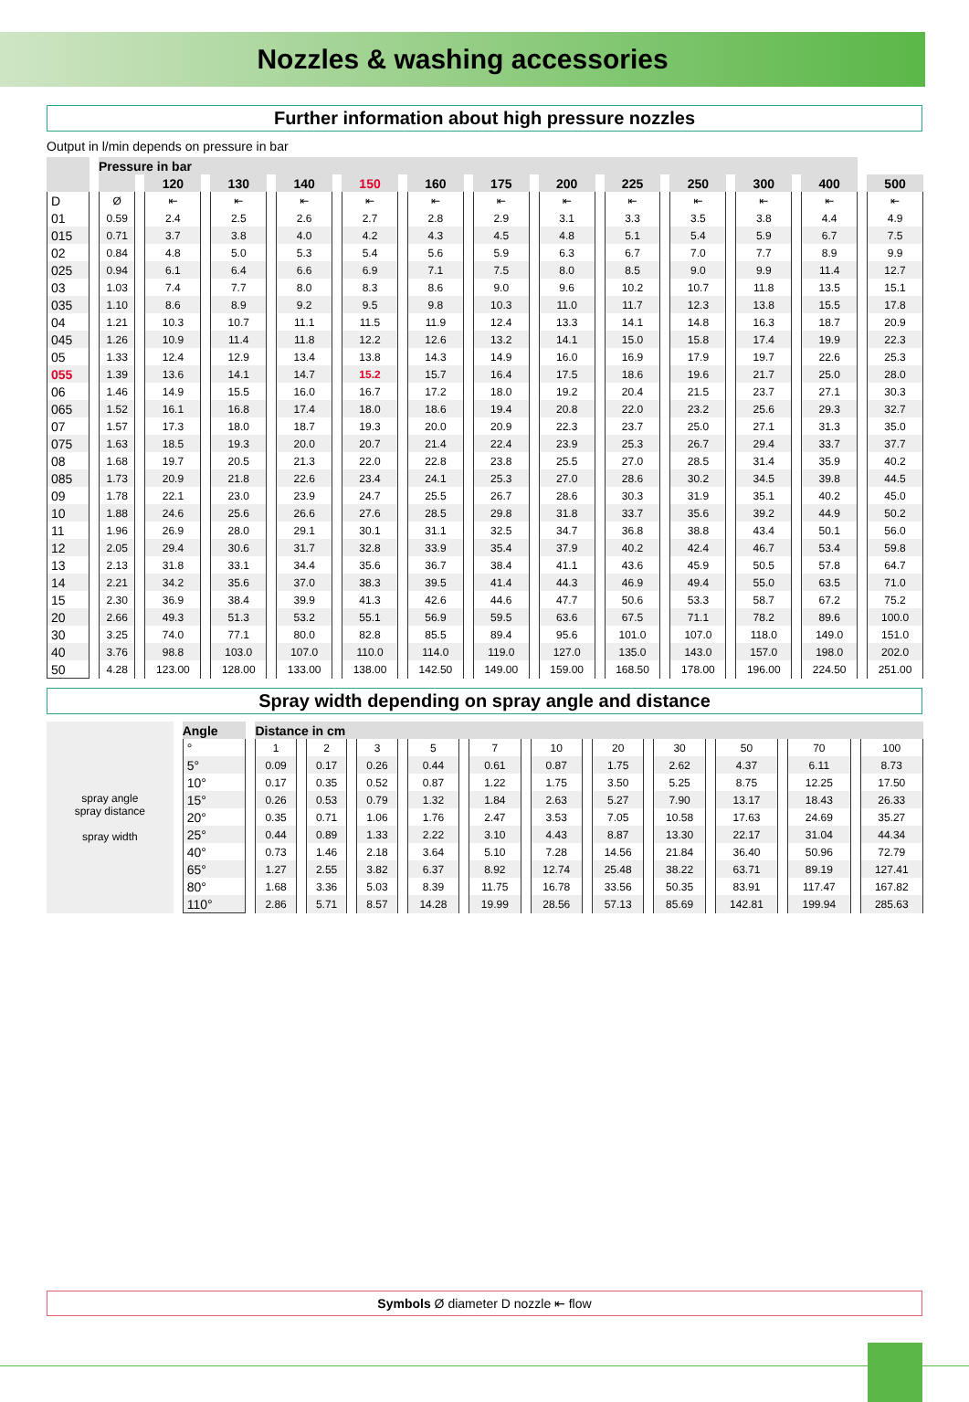Nozzles & washing accessories
Further information about high pressure nozzles
Output in l/min depends on pressure in bar
| | Pressure in bar | | | | | | | | | | | | |
| --- | --- | --- | --- | --- | --- | --- | --- | --- | --- | --- | --- | --- | --- |
| | | 120 | 130 | 140 | 150 | 160 | 175 | 200 | 225 | 250 | 300 | 400 | 500 |
| D | Ø | ⇤ | ⇤ | ⇤ | ⇤ | ⇤ | ⇤ | ⇤ | ⇤ | ⇤ | ⇤ | ⇤ | ⇤ |
| 01 | 0.59 | 2.4 | 2.5 | 2.6 | 2.7 | 2.8 | 2.9 | 3.1 | 3.3 | 3.5 | 3.8 | 4.4 | 4.9 |
| 015 | 0.71 | 3.7 | 3.8 | 4.0 | 4.2 | 4.3 | 4.5 | 4.8 | 5.1 | 5.4 | 5.9 | 6.7 | 7.5 |
| 02 | 0.84 | 4.8 | 5.0 | 5.3 | 5.4 | 5.6 | 5.9 | 6.3 | 6.7 | 7.0 | 7.7 | 8.9 | 9.9 |
| 025 | 0.94 | 6.1 | 6.4 | 6.6 | 6.9 | 7.1 | 7.5 | 8.0 | 8.5 | 9.0 | 9.9 | 11.4 | 12.7 |
| 03 | 1.03 | 7.4 | 7.7 | 8.0 | 8.3 | 8.6 | 9.0 | 9.6 | 10.2 | 10.7 | 11.8 | 13.5 | 15.1 |
| 035 | 1.10 | 8.6 | 8.9 | 9.2 | 9.5 | 9.8 | 10.3 | 11.0 | 11.7 | 12.3 | 13.8 | 15.5 | 17.8 |
| 04 | 1.21 | 10.3 | 10.7 | 11.1 | 11.5 | 11.9 | 12.4 | 13.3 | 14.1 | 14.8 | 16.3 | 18.7 | 20.9 |
| 045 | 1.26 | 10.9 | 11.4 | 11.8 | 12.2 | 12.6 | 13.2 | 14.1 | 15.0 | 15.8 | 17.4 | 19.9 | 22.3 |
| 05 | 1.33 | 12.4 | 12.9 | 13.4 | 13.8 | 14.3 | 14.9 | 16.0 | 16.9 | 17.9 | 19.7 | 22.6 | 25.3 |
| 055 | 1.39 | 13.6 | 14.1 | 14.7 | 15.2 | 15.7 | 16.4 | 17.5 | 18.6 | 19.6 | 21.7 | 25.0 | 28.0 |
| 06 | 1.46 | 14.9 | 15.5 | 16.0 | 16.7 | 17.2 | 18.0 | 19.2 | 20.4 | 21.5 | 23.7 | 27.1 | 30.3 |
| 065 | 1.52 | 16.1 | 16.8 | 17.4 | 18.0 | 18.6 | 19.4 | 20.8 | 22.0 | 23.2 | 25.6 | 29.3 | 32.7 |
| 07 | 1.57 | 17.3 | 18.0 | 18.7 | 19.3 | 20.0 | 20.9 | 22.3 | 23.7 | 25.0 | 27.1 | 31.3 | 35.0 |
| 075 | 1.63 | 18.5 | 19.3 | 20.0 | 20.7 | 21.4 | 22.4 | 23.9 | 25.3 | 26.7 | 29.4 | 33.7 | 37.7 |
| 08 | 1.68 | 19.7 | 20.5 | 21.3 | 22.0 | 22.8 | 23.8 | 25.5 | 27.0 | 28.5 | 31.4 | 35.9 | 40.2 |
| 085 | 1.73 | 20.9 | 21.8 | 22.6 | 23.4 | 24.1 | 25.3 | 27.0 | 28.6 | 30.2 | 34.5 | 39.8 | 44.5 |
| 09 | 1.78 | 22.1 | 23.0 | 23.9 | 24.7 | 25.5 | 26.7 | 28.6 | 30.3 | 31.9 | 35.1 | 40.2 | 45.0 |
| 10 | 1.88 | 24.6 | 25.6 | 26.6 | 27.6 | 28.5 | 29.8 | 31.8 | 33.7 | 35.6 | 39.2 | 44.9 | 50.2 |
| 11 | 1.96 | 26.9 | 28.0 | 29.1 | 30.1 | 31.1 | 32.5 | 34.7 | 36.8 | 38.8 | 43.4 | 50.1 | 56.0 |
| 12 | 2.05 | 29.4 | 30.6 | 31.7 | 32.8 | 33.9 | 35.4 | 37.9 | 40.2 | 42.4 | 46.7 | 53.4 | 59.8 |
| 13 | 2.13 | 31.8 | 33.1 | 34.4 | 35.6 | 36.7 | 38.4 | 41.1 | 43.6 | 45.9 | 50.5 | 57.8 | 64.7 |
| 14 | 2.21 | 34.2 | 35.6 | 37.0 | 38.3 | 39.5 | 41.4 | 44.3 | 46.9 | 49.4 | 55.0 | 63.5 | 71.0 |
| 15 | 2.30 | 36.9 | 38.4 | 39.9 | 41.3 | 42.6 | 44.6 | 47.7 | 50.6 | 53.3 | 58.7 | 67.2 | 75.2 |
| 20 | 2.66 | 49.3 | 51.3 | 53.2 | 55.1 | 56.9 | 59.5 | 63.6 | 67.5 | 71.1 | 78.2 | 89.6 | 100.0 |
| 30 | 3.25 | 74.0 | 77.1 | 80.0 | 82.8 | 85.5 | 89.4 | 95.6 | 101.0 | 107.0 | 118.0 | 149.0 | 151.0 |
| 40 | 3.76 | 98.8 | 103.0 | 107.0 | 110.0 | 114.0 | 119.0 | 127.0 | 135.0 | 143.0 | 157.0 | 198.0 | 202.0 |
| 50 | 4.28 | 123.00 | 128.00 | 133.00 | 138.00 | 142.50 | 149.00 | 159.00 | 168.50 | 178.00 | 196.00 | 224.50 | 251.00 |
Spray width depending on spray angle and distance
| spray angle spray distance spray width | Angle | Distance in cm | | | | | | | | | | |
| --- | --- | --- | --- | --- | --- | --- | --- | --- | --- | --- | --- | --- |
| | ° | 1 | 2 | 3 | 5 | 7 | 10 | 20 | 30 | 50 | 70 | 100 |
| | 5° | 0.09 | 0.17 | 0.26 | 0.44 | 0.61 | 0.87 | 1.75 | 2.62 | 4.37 | 6.11 | 8.73 |
| | 10° | 0.17 | 0.35 | 0.52 | 0.87 | 1.22 | 1.75 | 3.50 | 5.25 | 8.75 | 12.25 | 17.50 |
| | 15° | 0.26 | 0.53 | 0.79 | 1.32 | 1.84 | 2.63 | 5.27 | 7.90 | 13.17 | 18.43 | 26.33 |
| | 20° | 0.35 | 0.71 | 1.06 | 1.76 | 2.47 | 3.53 | 7.05 | 10.58 | 17.63 | 24.69 | 35.27 |
| | 25° | 0.44 | 0.89 | 1.33 | 2.22 | 3.10 | 4.43 | 8.87 | 13.30 | 22.17 | 31.04 | 44.34 |
| | 40° | 0.73 | 1.46 | 2.18 | 3.64 | 5.10 | 7.28 | 14.56 | 21.84 | 36.40 | 50.96 | 72.79 |
| | 65° | 1.27 | 2.55 | 3.82 | 6.37 | 8.92 | 12.74 | 25.48 | 38.22 | 63.71 | 89.19 | 127.41 |
| | 80° | 1.68 | 3.36 | 5.03 | 8.39 | 11.75 | 16.78 | 33.56 | 50.35 | 83.91 | 117.47 | 167.82 |
| | 110° | 2.86 | 5.71 | 8.57 | 14.28 | 19.99 | 28.56 | 57.13 | 85.69 | 142.81 | 199.94 | 285.63 |
Symbols Ø diameter D nozzle ⇤ flow